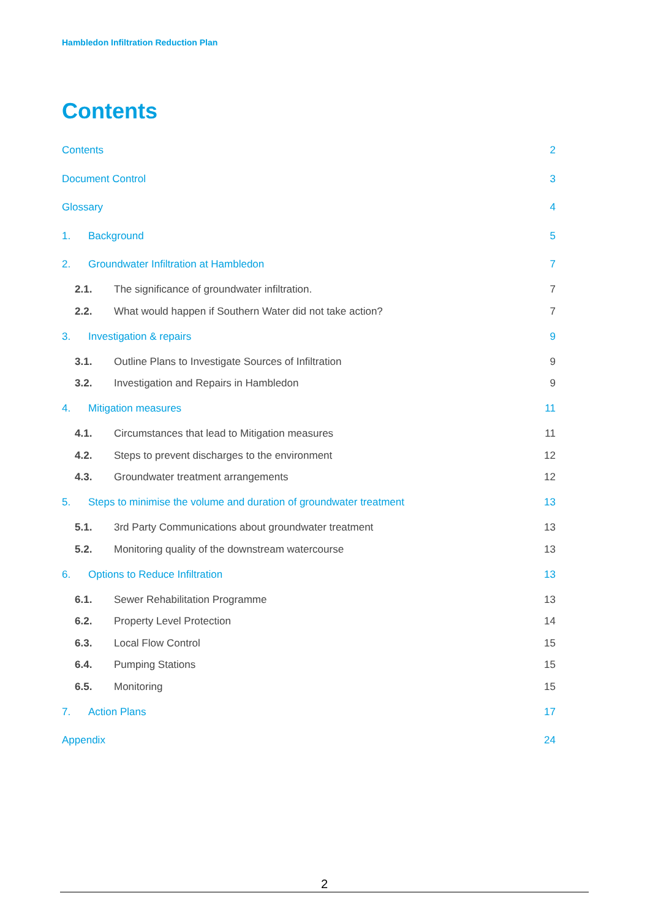Hambledon Infiltration Reduction Plan
Contents
Contents 2
Document Control 3
Glossary 4
1. Background 5
2. Groundwater Infiltration at Hambledon 7
2.1. The significance of groundwater infiltration. 7
2.2. What would happen if Southern Water did not take action? 7
3. Investigation & repairs 9
3.1. Outline Plans to Investigate Sources of Infiltration 9
3.2. Investigation and Repairs in Hambledon 9
4. Mitigation measures 11
4.1. Circumstances that lead to Mitigation measures 11
4.2. Steps to prevent discharges to the environment 12
4.3. Groundwater treatment arrangements 12
5. Steps to minimise the volume and duration of groundwater treatment 13
5.1. 3rd Party Communications about groundwater treatment 13
5.2. Monitoring quality of the downstream watercourse 13
6. Options to Reduce Infiltration 13
6.1. Sewer Rehabilitation Programme 13
6.2. Property Level Protection 14
6.3. Local Flow Control 15
6.4. Pumping Stations 15
6.5. Monitoring 15
7. Action Plans 17
Appendix 24
2